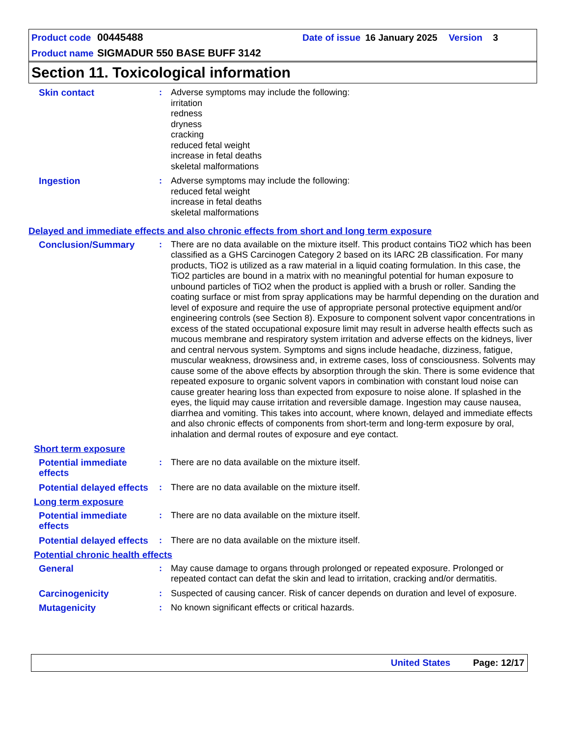Product code 00445488 Date of issue 16 January 2025 Version 3
Product name SIGMADUR 550 BASE BUFF 3142
Section 11. Toxicological information
Skin contact : Adverse symptoms may include the following:
irritation
redness
dryness
cracking
reduced fetal weight
increase in fetal deaths
skeletal malformations
Ingestion : Adverse symptoms may include the following:
reduced fetal weight
increase in fetal deaths
skeletal malformations
Delayed and immediate effects and also chronic effects from short and long term exposure
Conclusion/Summary : There are no data available on the mixture itself. This product contains TiO2 which has been classified as a GHS Carcinogen Category 2 based on its IARC 2B classification. For many products, TiO2 is utilized as a raw material in a liquid coating formulation. In this case, the TiO2 particles are bound in a matrix with no meaningful potential for human exposure to unbound particles of TiO2 when the product is applied with a brush or roller. Sanding the coating surface or mist from spray applications may be harmful depending on the duration and level of exposure and require the use of appropriate personal protective equipment and/or engineering controls (see Section 8). Exposure to component solvent vapor concentrations in excess of the stated occupational exposure limit may result in adverse health effects such as mucous membrane and respiratory system irritation and adverse effects on the kidneys, liver and central nervous system. Symptoms and signs include headache, dizziness, fatigue, muscular weakness, drowsiness and, in extreme cases, loss of consciousness. Solvents may cause some of the above effects by absorption through the skin. There is some evidence that repeated exposure to organic solvent vapors in combination with constant loud noise can cause greater hearing loss than expected from exposure to noise alone. If splashed in the eyes, the liquid may cause irritation and reversible damage. Ingestion may cause nausea, diarrhea and vomiting. This takes into account, where known, delayed and immediate effects and also chronic effects of components from short-term and long-term exposure by oral, inhalation and dermal routes of exposure and eye contact.
Short term exposure
Potential immediate effects
: There are no data available on the mixture itself.
Potential delayed effects
: There are no data available on the mixture itself.
Long term exposure
Potential immediate effects
: There are no data available on the mixture itself.
Potential delayed effects
: There are no data available on the mixture itself.
Potential chronic health effects
General : May cause damage to organs through prolonged or repeated exposure. Prolonged or repeated contact can defat the skin and lead to irritation, cracking and/or dermatitis.
Carcinogenicity : Suspected of causing cancer. Risk of cancer depends on duration and level of exposure.
Mutagenicity : No known significant effects or critical hazards.
United States Page: 12/17